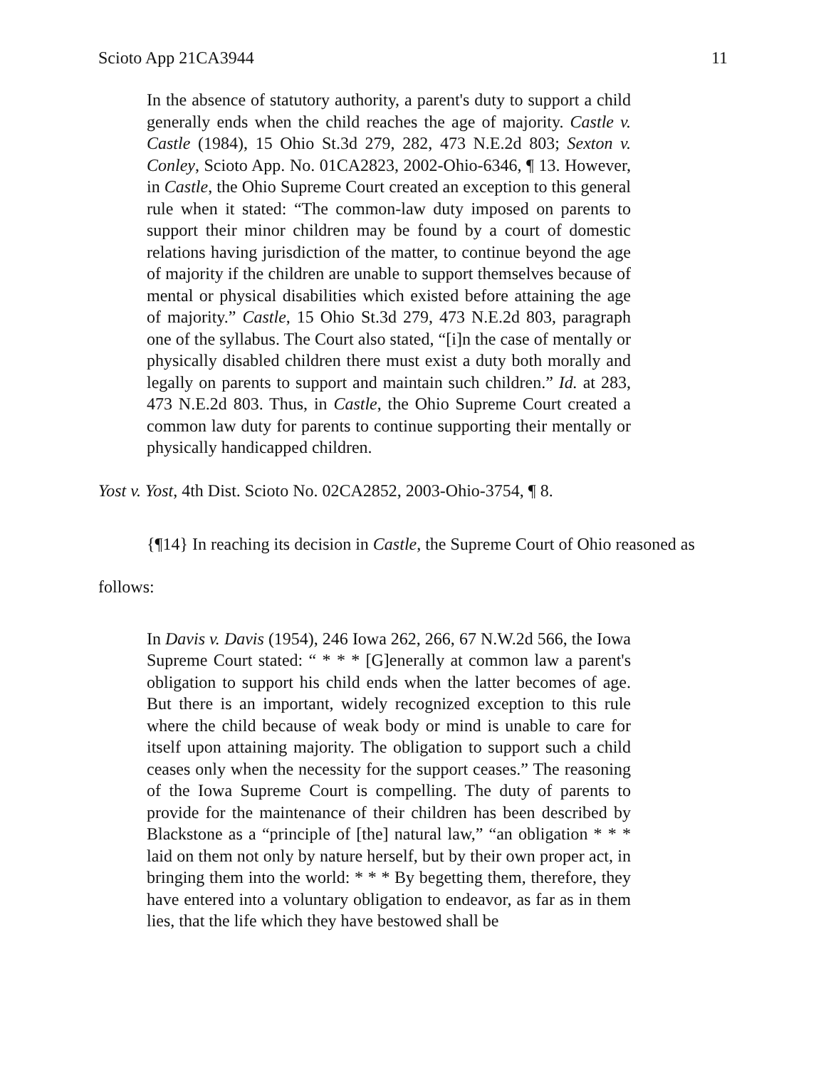Scioto App 21CA3944 11
In the absence of statutory authority, a parent's duty to support a child generally ends when the child reaches the age of majority. Castle v. Castle (1984), 15 Ohio St.3d 279, 282, 473 N.E.2d 803; Sexton v. Conley, Scioto App. No. 01CA2823, 2002-Ohio-6346, ¶ 13. However, in Castle, the Ohio Supreme Court created an exception to this general rule when it stated: “The common-law duty imposed on parents to support their minor children may be found by a court of domestic relations having jurisdiction of the matter, to continue beyond the age of majority if the children are unable to support themselves because of mental or physical disabilities which existed before attaining the age of majority.” Castle, 15 Ohio St.3d 279, 473 N.E.2d 803, paragraph one of the syllabus. The Court also stated, “[i]n the case of mentally or physically disabled children there must exist a duty both morally and legally on parents to support and maintain such children.” Id. at 283, 473 N.E.2d 803. Thus, in Castle, the Ohio Supreme Court created a common law duty for parents to continue supporting their mentally or physically handicapped children.
Yost v. Yost, 4th Dist. Scioto No. 02CA2852, 2003-Ohio-3754, ¶ 8.
{¶14} In reaching its decision in Castle, the Supreme Court of Ohio reasoned as follows:
In Davis v. Davis (1954), 246 Iowa 262, 266, 67 N.W.2d 566, the Iowa Supreme Court stated: “ * * * [G]enerally at common law a parent's obligation to support his child ends when the latter becomes of age. But there is an important, widely recognized exception to this rule where the child because of weak body or mind is unable to care for itself upon attaining majority. The obligation to support such a child ceases only when the necessity for the support ceases.” The reasoning of the Iowa Supreme Court is compelling. The duty of parents to provide for the maintenance of their children has been described by Blackstone as a “principle of [the] natural law,” “an obligation * * * laid on them not only by nature herself, but by their own proper act, in bringing them into the world: * * * By begetting them, therefore, they have entered into a voluntary obligation to endeavor, as far as in them lies, that the life which they have bestowed shall be